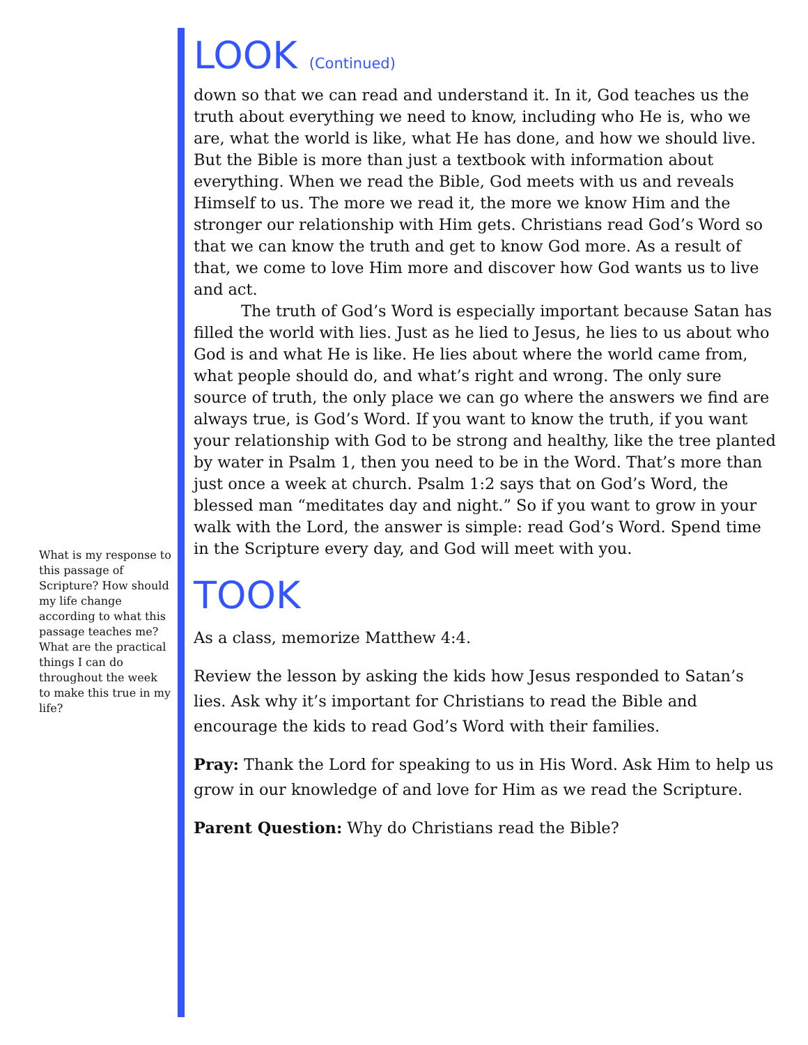What is my response to this passage of Scripture? How should my life change according to what this passage teaches me? What are the practical things I can do throughout the week to make this true in my life?
LOOK (Continued)
down so that we can read and understand it. In it, God teaches us the truth about everything we need to know, including who He is, who we are, what the world is like, what He has done, and how we should live. But the Bible is more than just a textbook with information about everything. When we read the Bible, God meets with us and reveals Himself to us. The more we read it, the more we know Him and the stronger our relationship with Him gets. Christians read God’s Word so that we can know the truth and get to know God more. As a result of that, we come to love Him more and discover how God wants us to live and act.
The truth of God’s Word is especially important because Satan has filled the world with lies. Just as he lied to Jesus, he lies to us about who God is and what He is like. He lies about where the world came from, what people should do, and what’s right and wrong. The only sure source of truth, the only place we can go where the answers we find are always true, is God’s Word. If you want to know the truth, if you want your relationship with God to be strong and healthy, like the tree planted by water in Psalm 1, then you need to be in the Word. That’s more than just once a week at church. Psalm 1:2 says that on God’s Word, the blessed man “meditates day and night.” So if you want to grow in your walk with the Lord, the answer is simple: read God’s Word. Spend time in the Scripture every day, and God will meet with you.
TOOK
As a class, memorize Matthew 4:4.
Review the lesson by asking the kids how Jesus responded to Satan’s lies. Ask why it’s important for Christians to read the Bible and encourage the kids to read God’s Word with their families.
Pray: Thank the Lord for speaking to us in His Word. Ask Him to help us grow in our knowledge of and love for Him as we read the Scripture.
Parent Question: Why do Christians read the Bible?